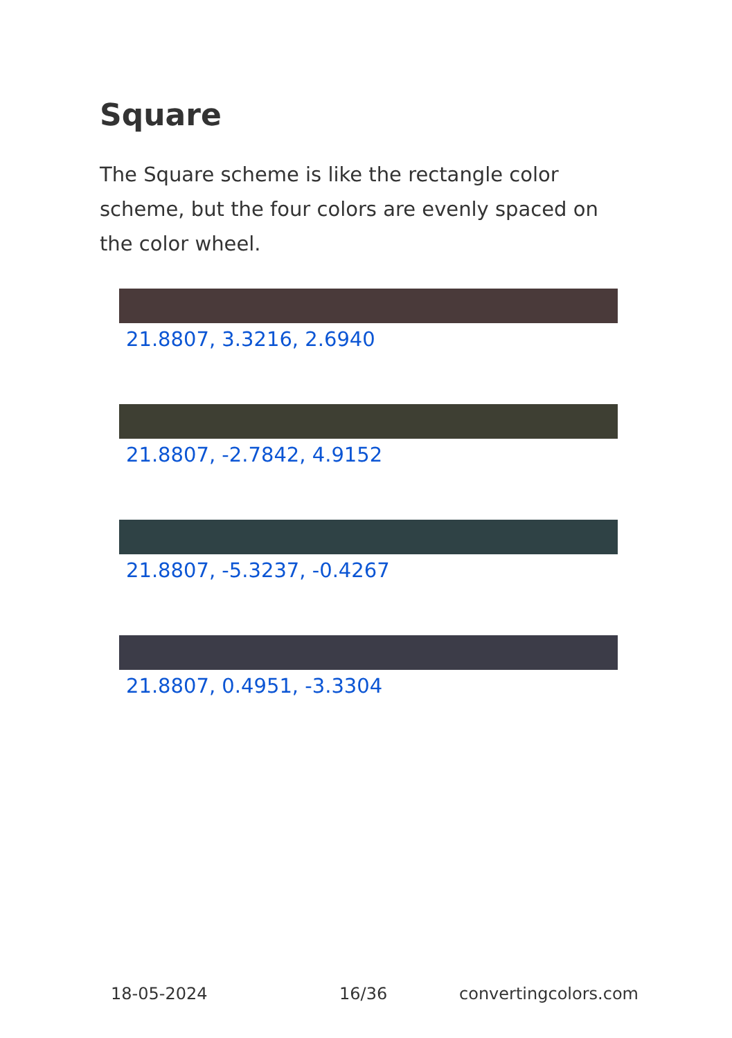Square
The Square scheme is like the rectangle color scheme, but the four colors are evenly spaced on the color wheel.
21.8807, 3.3216, 2.6940
21.8807, -2.7842, 4.9152
21.8807, -5.3237, -0.4267
21.8807, 0.4951, -3.3304
18-05-2024 16/36 convertingcolors.com